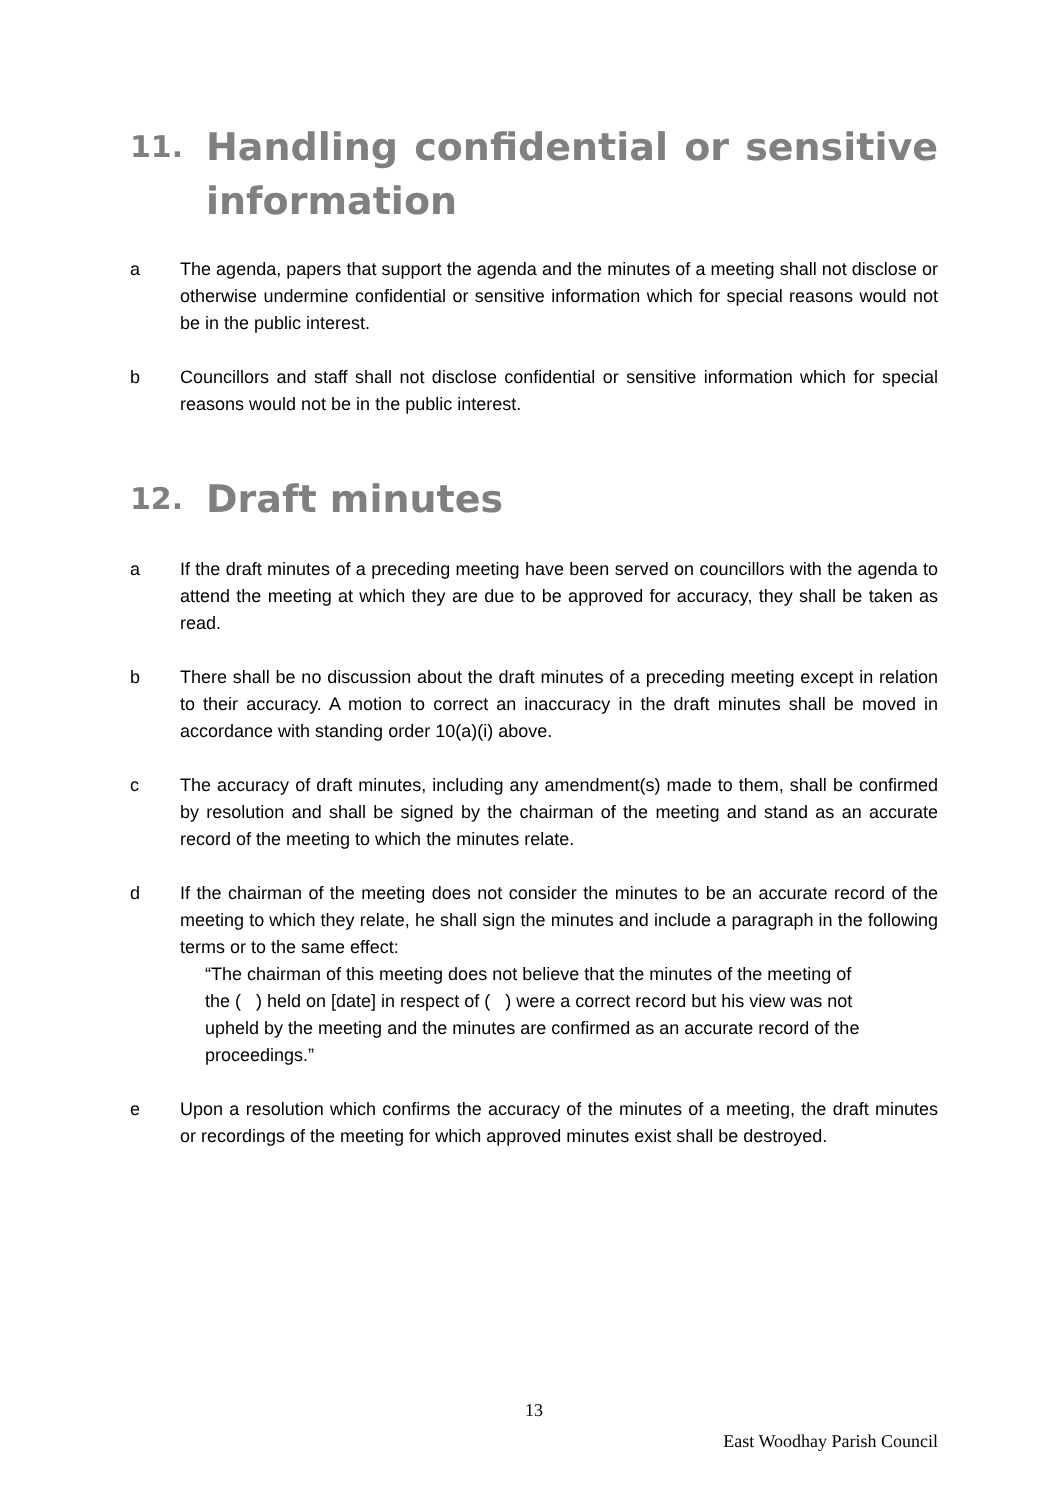11. Handling confidential or sensitive information
a The agenda, papers that support the agenda and the minutes of a meeting shall not disclose or otherwise undermine confidential or sensitive information which for special reasons would not be in the public interest.
b Councillors and staff shall not disclose confidential or sensitive information which for special reasons would not be in the public interest.
12. Draft minutes
a If the draft minutes of a preceding meeting have been served on councillors with the agenda to attend the meeting at which they are due to be approved for accuracy, they shall be taken as read.
b There shall be no discussion about the draft minutes of a preceding meeting except in relation to their accuracy. A motion to correct an inaccuracy in the draft minutes shall be moved in accordance with standing order 10(a)(i) above.
c The accuracy of draft minutes, including any amendment(s) made to them, shall be confirmed by resolution and shall be signed by the chairman of the meeting and stand as an accurate record of the meeting to which the minutes relate.
d If the chairman of the meeting does not consider the minutes to be an accurate record of the meeting to which they relate, he shall sign the minutes and include a paragraph in the following terms or to the same effect:
“The chairman of this meeting does not believe that the minutes of the meeting of the ( ) held on [date] in respect of ( ) were a correct record but his view was not upheld by the meeting and the minutes are confirmed as an accurate record of the proceedings.”
e Upon a resolution which confirms the accuracy of the minutes of a meeting, the draft minutes or recordings of the meeting for which approved minutes exist shall be destroyed.
13
East Woodhay Parish Council